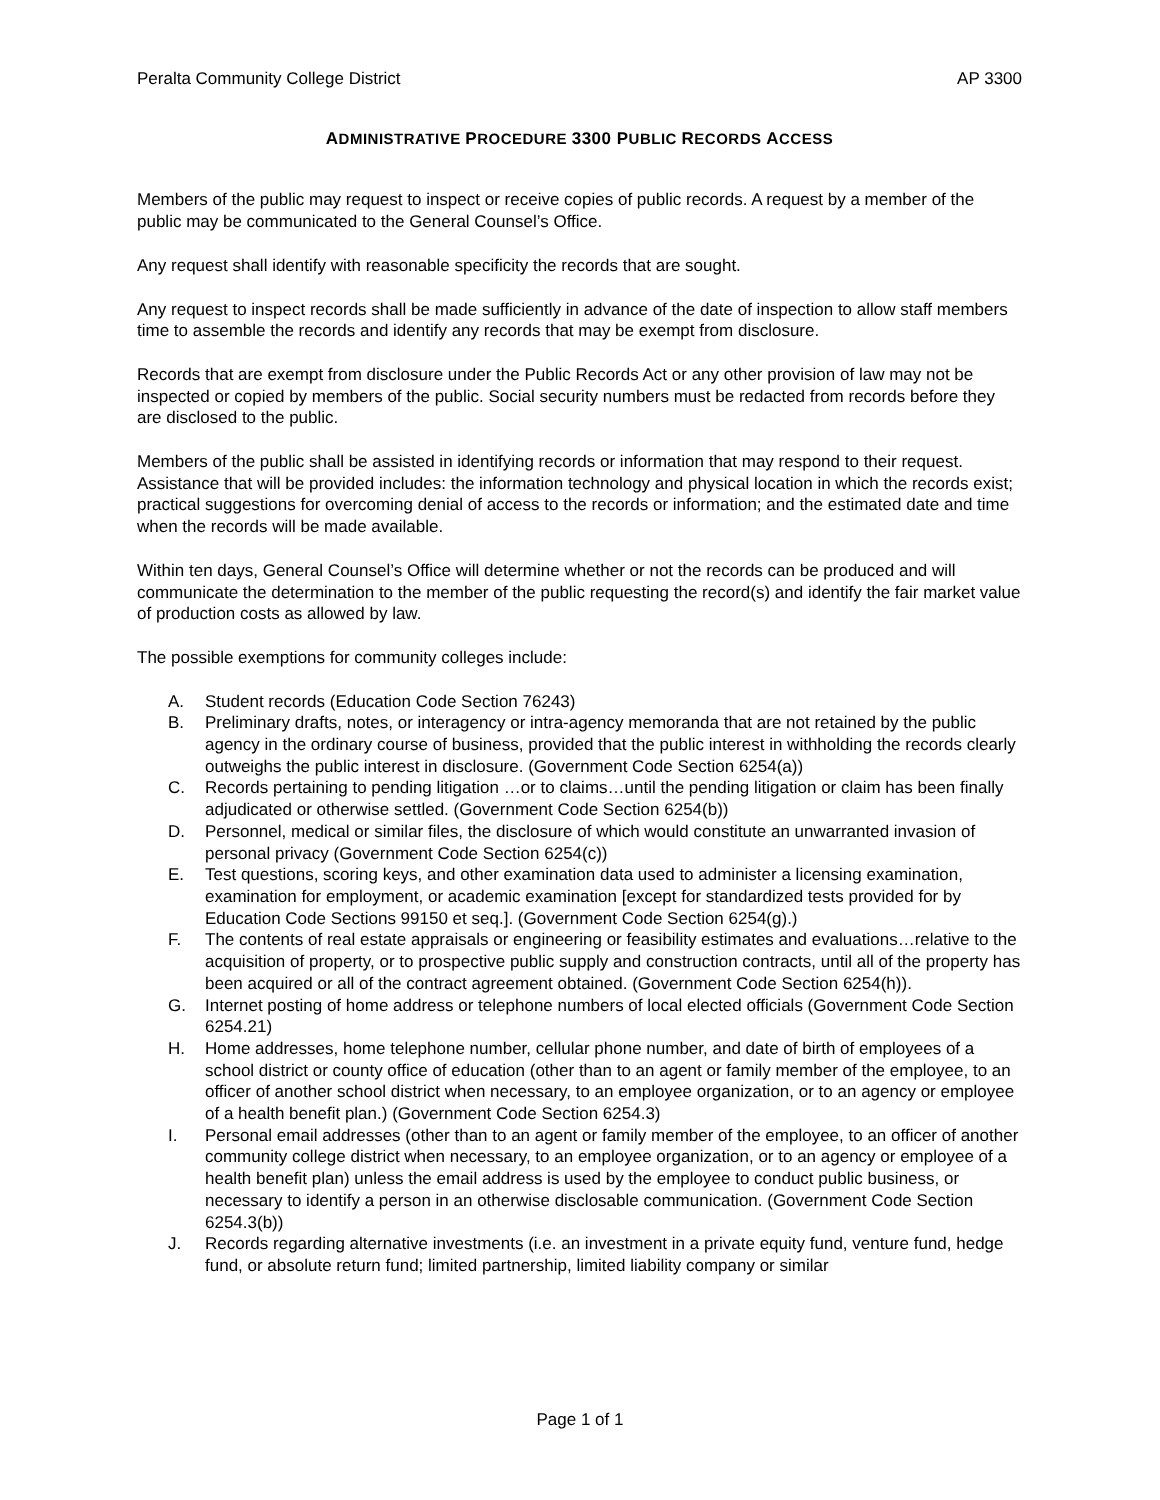Peralta Community College District AP 3300
ADMINISTRATIVE PROCEDURE 3300 PUBLIC RECORDS ACCESS
Members of the public may request to inspect or receive copies of public records. A request by a member of the public may be communicated to the General Counsel’s Office.
Any request shall identify with reasonable specificity the records that are sought.
Any request to inspect records shall be made sufficiently in advance of the date of inspection to allow staff members time to assemble the records and identify any records that may be exempt from disclosure.
Records that are exempt from disclosure under the Public Records Act or any other provision of law may not be inspected or copied by members of the public. Social security numbers must be redacted from records before they are disclosed to the public.
Members of the public shall be assisted in identifying records or information that may respond to their request. Assistance that will be provided includes: the information technology and physical location in which the records exist; practical suggestions for overcoming denial of access to the records or information; and the estimated date and time when the records will be made available.
Within ten days, General Counsel’s Office will determine whether or not the records can be produced and will communicate the determination to the member of the public requesting the record(s) and identify the fair market value of production costs as allowed by law.
The possible exemptions for community colleges include:
A. Student records (Education Code Section 76243)
B. Preliminary drafts, notes, or interagency or intra-agency memoranda that are not retained by the public agency in the ordinary course of business, provided that the public interest in withholding the records clearly outweighs the public interest in disclosure. (Government Code Section 6254(a))
C. Records pertaining to pending litigation …or to claims…until the pending litigation or claim has been finally adjudicated or otherwise settled. (Government Code Section 6254(b))
D. Personnel, medical or similar files, the disclosure of which would constitute an unwarranted invasion of personal privacy (Government Code Section 6254(c))
E. Test questions, scoring keys, and other examination data used to administer a licensing examination, examination for employment, or academic examination [except for standardized tests provided for by Education Code Sections 99150 et seq.]. (Government Code Section 6254(g).)
F. The contents of real estate appraisals or engineering or feasibility estimates and evaluations…relative to the acquisition of property, or to prospective public supply and construction contracts, until all of the property has been acquired or all of the contract agreement obtained. (Government Code Section 6254(h)).
G. Internet posting of home address or telephone numbers of local elected officials (Government Code Section 6254.21)
H. Home addresses, home telephone number, cellular phone number, and date of birth of employees of a school district or county office of education (other than to an agent or family member of the employee, to an officer of another school district when necessary, to an employee organization, or to an agency or employee of a health benefit plan.) (Government Code Section 6254.3)
I. Personal email addresses (other than to an agent or family member of the employee, to an officer of another community college district when necessary, to an employee organization, or to an agency or employee of a health benefit plan) unless the email address is used by the employee to conduct public business, or necessary to identify a person in an otherwise disclosable communication. (Government Code Section 6254.3(b))
J. Records regarding alternative investments (i.e. an investment in a private equity fund, venture fund, hedge fund, or absolute return fund; limited partnership, limited liability company or similar
Page 1 of 1